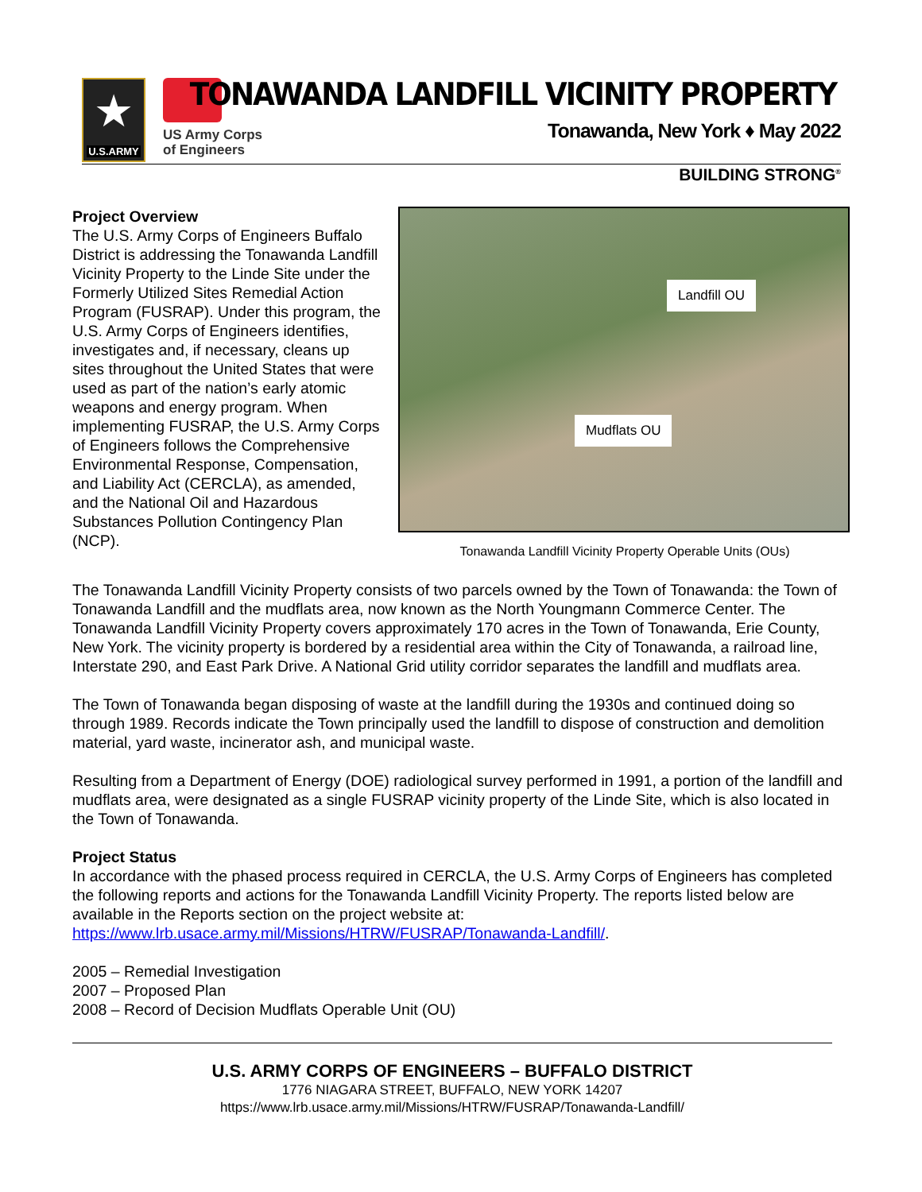★
U.S.ARMY
US Army Corps
of Engineers
TONAWANDA LANDFILL VICINITY PROPERTY
Tonawanda, New York ♦ May 2022
BUILDING STRONG<sup>®</sup>
Project Overview
The U.S. Army Corps of Engineers Buffalo District is addressing the Tonawanda Landfill Vicinity Property to the Linde Site under the Formerly Utilized Sites Remedial Action Program (FUSRAP). Under this program, the U.S. Army Corps of Engineers identifies, investigates and, if necessary, cleans up sites throughout the United States that were used as part of the nation’s early atomic weapons and energy program. When implementing FUSRAP, the U.S. Army Corps of Engineers follows the Comprehensive Environmental Response, Compensation, and Liability Act (CERCLA), as amended, and the National Oil and Hazardous Substances Pollution Contingency Plan (NCP).
Landfill OU
Mudflats OU
Tonawanda Landfill Vicinity Property Operable Units (OUs)
The Tonawanda Landfill Vicinity Property consists of two parcels owned by the Town of Tonawanda: the Town of Tonawanda Landfill and the mudflats area, now known as the North Youngmann Commerce Center. The Tonawanda Landfill Vicinity Property covers approximately 170 acres in the Town of Tonawanda, Erie County, New York. The vicinity property is bordered by a residential area within the City of Tonawanda, a railroad line, Interstate 290, and East Park Drive. A National Grid utility corridor separates the landfill and mudflats area.
The Town of Tonawanda began disposing of waste at the landfill during the 1930s and continued doing so through 1989. Records indicate the Town principally used the landfill to dispose of construction and demolition material, yard waste, incinerator ash, and municipal waste.
Resulting from a Department of Energy (DOE) radiological survey performed in 1991, a portion of the landfill and mudflats area, were designated as a single FUSRAP vicinity property of the Linde Site, which is also located in the Town of Tonawanda.
Project Status
In accordance with the phased process required in CERCLA, the U.S. Army Corps of Engineers has completed the following reports and actions for the Tonawanda Landfill Vicinity Property. The reports listed below are available in the Reports section on the project website at: https://www.lrb.usace.army.mil/Missions/HTRW/FUSRAP/Tonawanda-Landfill/.
2005 – Remedial Investigation
2007 – Proposed Plan
2008 – Record of Decision Mudflats Operable Unit (OU)
U.S. ARMY CORPS OF ENGINEERS – BUFFALO DISTRICT
1776 NIAGARA STREET, BUFFALO, NEW YORK 14207
https://www.lrb.usace.army.mil/Missions/HTRW/FUSRAP/Tonawanda-Landfill/